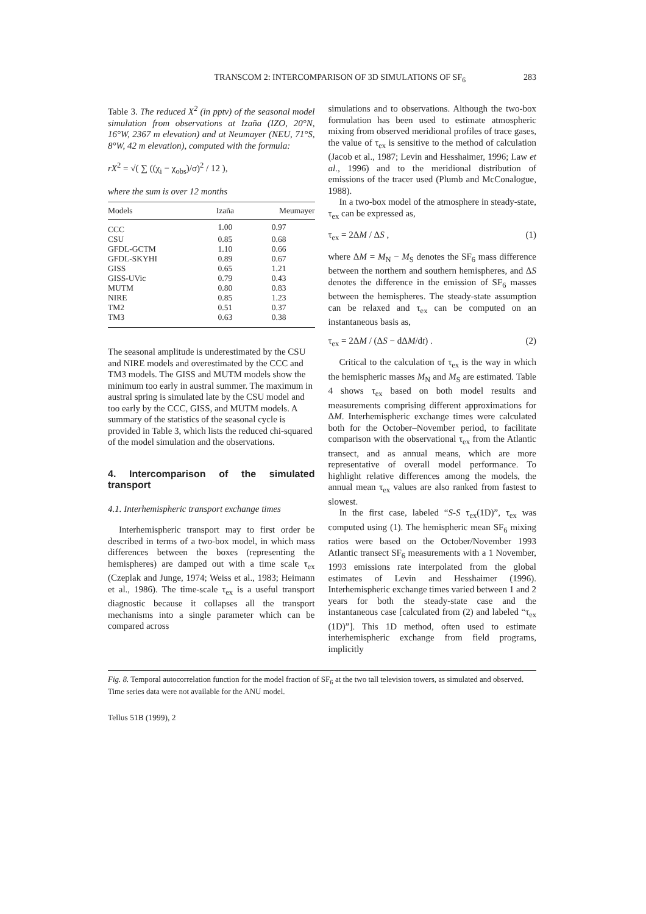TRANSCOM 2: INTERCOMPARISON OF 3D SIMULATIONS OF SF<sub>6</sub> 283
Table 3. The reduced X<sup>2</sup> (in pptv) of the seasonal model simulation from observations at Izaña (IZO, 20°N, 16°W, 2367 m elevation) and at Neumayer (NEU, 71°S, 8°W, 42 m elevation), computed with the formula:
rX<sup>2</sup> = √( ∑ ((χ<sub>i</sub> − χ<sub>obs</sub>)/σ)<sup>2</sup> / 12 ),
where the sum is over 12 months
| Models | Izaña | Meumayer |
| --- | --- | --- |
| CCC | 1.00 | 0.97 |
| CSU | 0.85 | 0.68 |
| GFDL-GCTM | 1.10 | 0.66 |
| GFDL-SKYHI | 0.89 | 0.67 |
| GISS | 0.65 | 1.21 |
| GISS-UVic | 0.79 | 0.43 |
| MUTM | 0.80 | 0.83 |
| NIRE | 0.85 | 1.23 |
| TM2 | 0.51 | 0.37 |
| TM3 | 0.63 | 0.38 |
The seasonal amplitude is underestimated by the CSU and NIRE models and overestimated by the CCC and TM3 models. The GISS and MUTM models show the minimum too early in austral summer. The maximum in austral spring is simulated late by the CSU model and too early by the CCC, GISS, and MUTM models. A summary of the statistics of the seasonal cycle is provided in Table 3, which lists the reduced chi-squared of the model simulation and the observations.
4. Intercomparison of the simulated transport
4.1. Interhemispheric transport exchange times
Interhemispheric transport may to first order be described in terms of a two-box model, in which mass differences between the boxes (representing the hemispheres) are damped out with a time scale τ<sub>ex</sub> (Czeplak and Junge, 1974; Weiss et al., 1983; Heimann et al., 1986). The time-scale τ<sub>ex</sub> is a useful transport diagnostic because it collapses all the transport mechanisms into a single parameter which can be compared across
simulations and to observations. Although the two-box formulation has been used to estimate atmospheric mixing from observed meridional profiles of trace gases, the value of τ<sub>ex</sub> is sensitive to the method of calculation (Jacob et al., 1987; Levin and Hesshaimer, 1996; Law et al., 1996) and to the meridional distribution of emissions of the tracer used (Plumb and McConalogue, 1988).
In a two-box model of the atmosphere in steady-state, τ<sub>ex</sub> can be expressed as,
τ<sub>ex</sub> = 2ΔM / ΔS , (1)
where ΔM = M<sub>N</sub> − M<sub>S</sub> denotes the SF<sub>6</sub> mass difference between the northern and southern hemispheres, and ΔS denotes the difference in the emission of SF<sub>6</sub> masses between the hemispheres. The steady-state assumption can be relaxed and τ<sub>ex</sub> can be computed on an instantaneous basis as,
τ<sub>ex</sub> = 2ΔM / (ΔS − dΔM/dt) . (2)
Critical to the calculation of τ<sub>ex</sub> is the way in which the hemispheric masses M<sub>N</sub> and M<sub>S</sub> are estimated. Table 4 shows τ<sub>ex</sub> based on both model results and measurements comprising different approximations for ΔM. Interhemispheric exchange times were calculated both for the October–November period, to facilitate comparison with the observational τ<sub>ex</sub> from the Atlantic transect, and as annual means, which are more representative of overall model performance. To highlight relative differences among the models, the annual mean τ<sub>ex</sub> values are also ranked from fastest to slowest.
In the first case, labeled “S-S τ<sub>ex</sub>(1D)”, τ<sub>ex</sub> was computed using (1). The hemispheric mean SF<sub>6</sub> mixing ratios were based on the October/November 1993 Atlantic transect SF<sub>6</sub> measurements with a 1 November, 1993 emissions rate interpolated from the global estimates of Levin and Hesshaimer (1996). Interhemispheric exchange times varied between 1 and 2 years for both the steady-state case and the instantaneous case [calculated from (2) and labeled “τ<sub>ex</sub> (1D)”]. This 1D method, often used to estimate interhemispheric exchange from field programs, implicitly
Fig. 8. Temporal autocorrelation function for the model fraction of SF<sub>6</sub> at the two tall television towers, as simulated and observed. Time series data were not available for the ANU model.
Tellus 51B (1999), 2